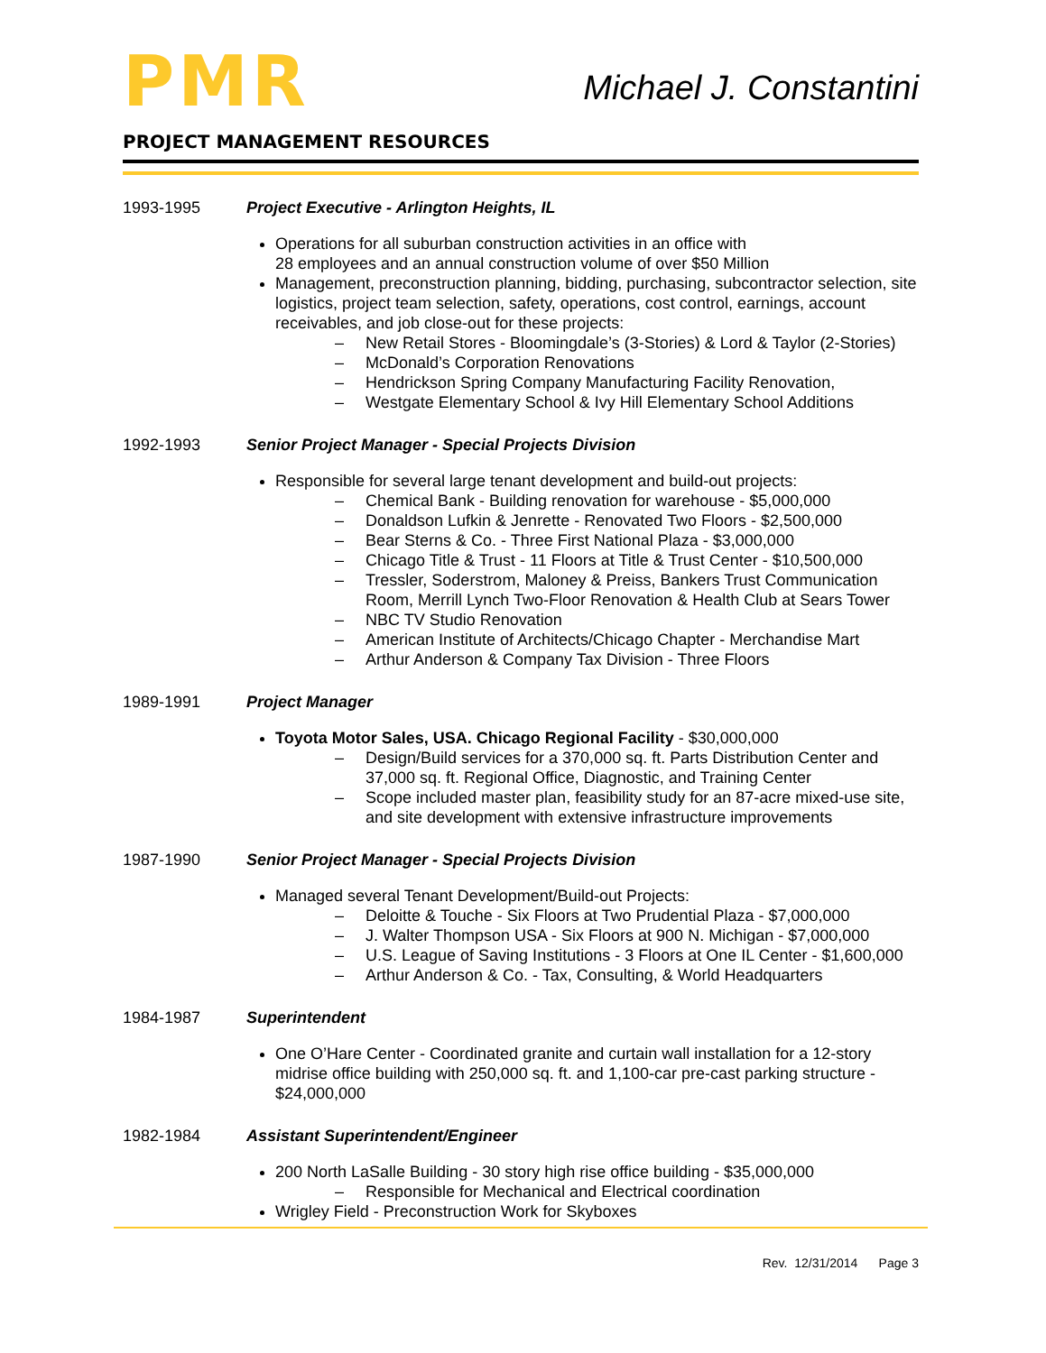PMR
Michael J. Constantini
PROJECT MANAGEMENT RESOURCES
1993-1995 Project Executive - Arlington Heights, IL
Operations for all suburban construction activities in an office with
28 employees and an annual construction volume of over $50 Million
Management, preconstruction planning, bidding, purchasing, subcontractor selection, site logistics, project team selection, safety, operations, cost control, earnings, account receivables, and job close-out for these projects:
– New Retail Stores - Bloomingdale’s (3-Stories) & Lord & Taylor (2-Stories)
– McDonald’s Corporation Renovations
– Hendrickson Spring Company Manufacturing Facility Renovation,
– Westgate Elementary School & Ivy Hill Elementary School Additions
1992-1993 Senior Project Manager - Special Projects Division
Responsible for several large tenant development and build-out projects:
– Chemical Bank - Building renovation for warehouse - $5,000,000
– Donaldson Lufkin & Jenrette - Renovated Two Floors - $2,500,000
– Bear Sterns & Co. - Three First National Plaza - $3,000,000
– Chicago Title & Trust - 11 Floors at Title & Trust Center - $10,500,000
– Tressler, Soderstrom, Maloney & Preiss, Bankers Trust Communication Room, Merrill Lynch Two-Floor Renovation & Health Club at Sears Tower
– NBC TV Studio Renovation
– American Institute of Architects/Chicago Chapter - Merchandise Mart
– Arthur Anderson & Company Tax Division - Three Floors
1989-1991 Project Manager
Toyota Motor Sales, USA. Chicago Regional Facility - $30,000,000
– Design/Build services for a 370,000 sq. ft. Parts Distribution Center and 37,000 sq. ft. Regional Office, Diagnostic, and Training Center
– Scope included master plan, feasibility study for an 87-acre mixed-use site, and site development with extensive infrastructure improvements
1987-1990 Senior Project Manager - Special Projects Division
Managed several Tenant Development/Build-out Projects:
– Deloitte & Touche - Six Floors at Two Prudential Plaza - $7,000,000
– J. Walter Thompson USA - Six Floors at 900 N. Michigan - $7,000,000
– U.S. League of Saving Institutions - 3 Floors at One IL Center - $1,600,000
– Arthur Anderson & Co. - Tax, Consulting, & World Headquarters
1984-1987 Superintendent
One O’Hare Center - Coordinated granite and curtain wall installation for a 12-story midrise office building with 250,000 sq. ft. and 1,100-car pre-cast parking structure - $24,000,000
1982-1984 Assistant Superintendent/Engineer
200 North LaSalle Building - 30 story high rise office building - $35,000,000
– Responsible for Mechanical and Electrical coordination
Wrigley Field - Preconstruction Work for Skyboxes
Rev. 12/31/2014 Page 3